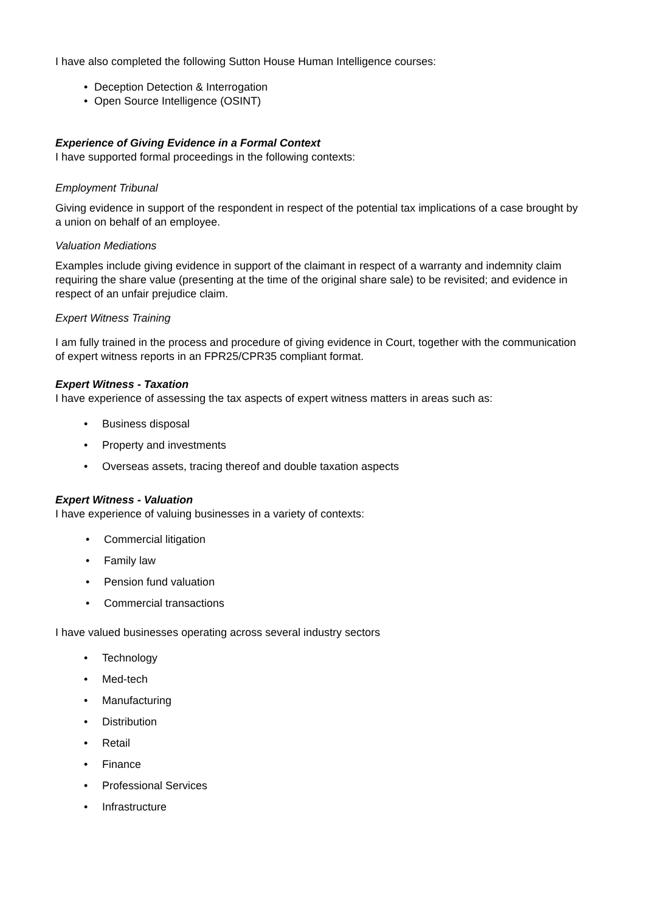I have also completed the following Sutton House Human Intelligence courses:
• Deception Detection & Interrogation
• Open Source Intelligence (OSINT)
Experience of Giving Evidence in a Formal Context
I have supported formal proceedings in the following contexts:
Employment Tribunal
Giving evidence in support of the respondent in respect of the potential tax implications of a case brought by a union on behalf of an employee.
Valuation Mediations
Examples include giving evidence in support of the claimant in respect of a warranty and indemnity claim requiring the share value (presenting at the time of the original share sale) to be revisited; and evidence in respect of an unfair prejudice claim.
Expert Witness Training
I am fully trained in the process and procedure of giving evidence in Court, together with the communication of expert witness reports in an FPR25/CPR35 compliant format.
Expert Witness - Taxation
I have experience of assessing the tax aspects of expert witness matters in areas such as:
• Business disposal
• Property and investments
• Overseas assets, tracing thereof and double taxation aspects
Expert Witness - Valuation
I have experience of valuing businesses in a variety of contexts:
• Commercial litigation
• Family law
• Pension fund valuation
• Commercial transactions
I have valued businesses operating across several industry sectors
• Technology
• Med-tech
• Manufacturing
• Distribution
• Retail
• Finance
• Professional Services
• Infrastructure